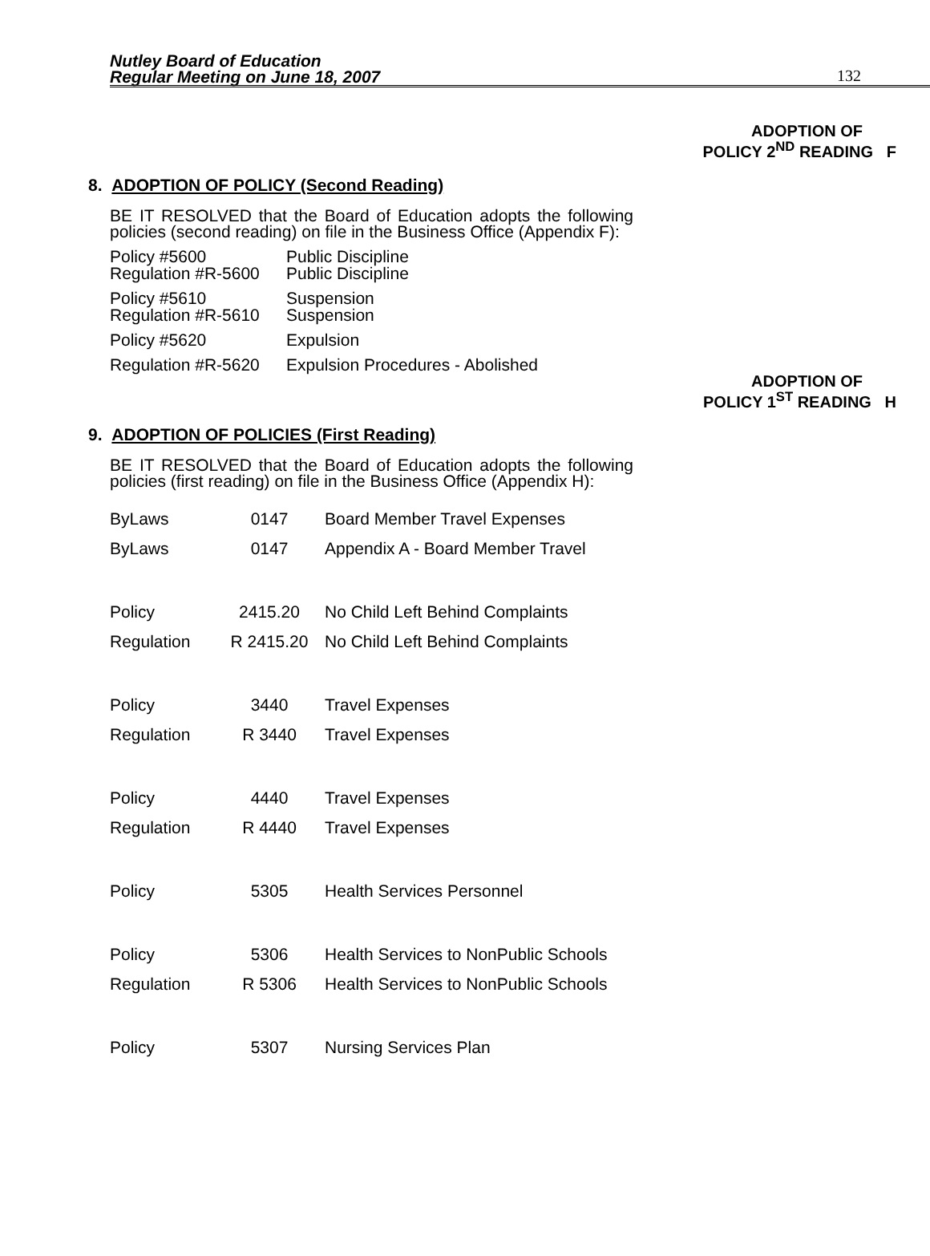Nutley Board of Education
Regular Meeting on June 18, 2007
132
ADOPTION OF
POLICY 2<sup>ND</sup> READING F
8. ADOPTION OF POLICY (Second Reading)
BE IT RESOLVED that the Board of Education adopts the following policies (second reading) on file in the Business Office (Appendix F):
Policy #5600 Public Discipline
Regulation #R-5600 Public Discipline
Policy #5610 Suspension
Regulation #R-5610 Suspension
Policy #5620 Expulsion
Regulation #R-5620 Expulsion Procedures - Abolished
ADOPTION OF
POLICY 1<sup>ST</sup> READING H
9. ADOPTION OF POLICIES (First Reading)
BE IT RESOLVED that the Board of Education adopts the following policies (first reading) on file in the Business Office (Appendix H):
| ByLaws | 0147 | Board Member Travel Expenses |
| ByLaws | 0147 | Appendix A - Board Member Travel |
| Policy | 2415.20 | No Child Left Behind Complaints |
| Regulation | R 2415.20 | No Child Left Behind Complaints |
| Policy | 3440 | Travel Expenses |
| Regulation | R 3440 | Travel Expenses |
| Policy | 4440 | Travel Expenses |
| Regulation | R 4440 | Travel Expenses |
| Policy | 5305 | Health Services Personnel |
| Policy | 5306 | Health Services to NonPublic Schools |
| Regulation | R 5306 | Health Services to NonPublic Schools |
| Policy | 5307 | Nursing Services Plan |